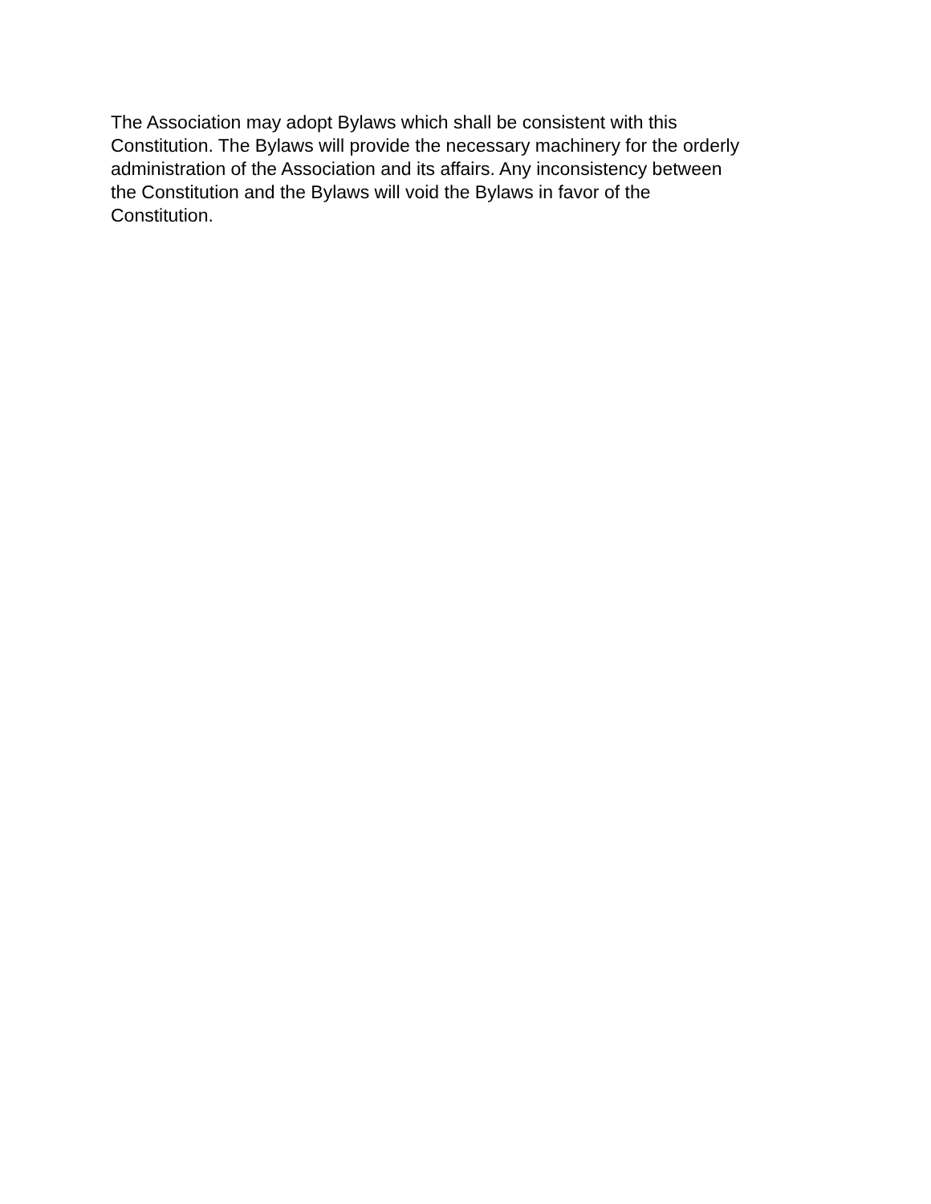The Association may adopt Bylaws which shall be consistent with this
Constitution. The Bylaws will provide the necessary machinery for the orderly
administration of the Association and its affairs. Any inconsistency between
the Constitution and the Bylaws will void the Bylaws in favor of the
Constitution.